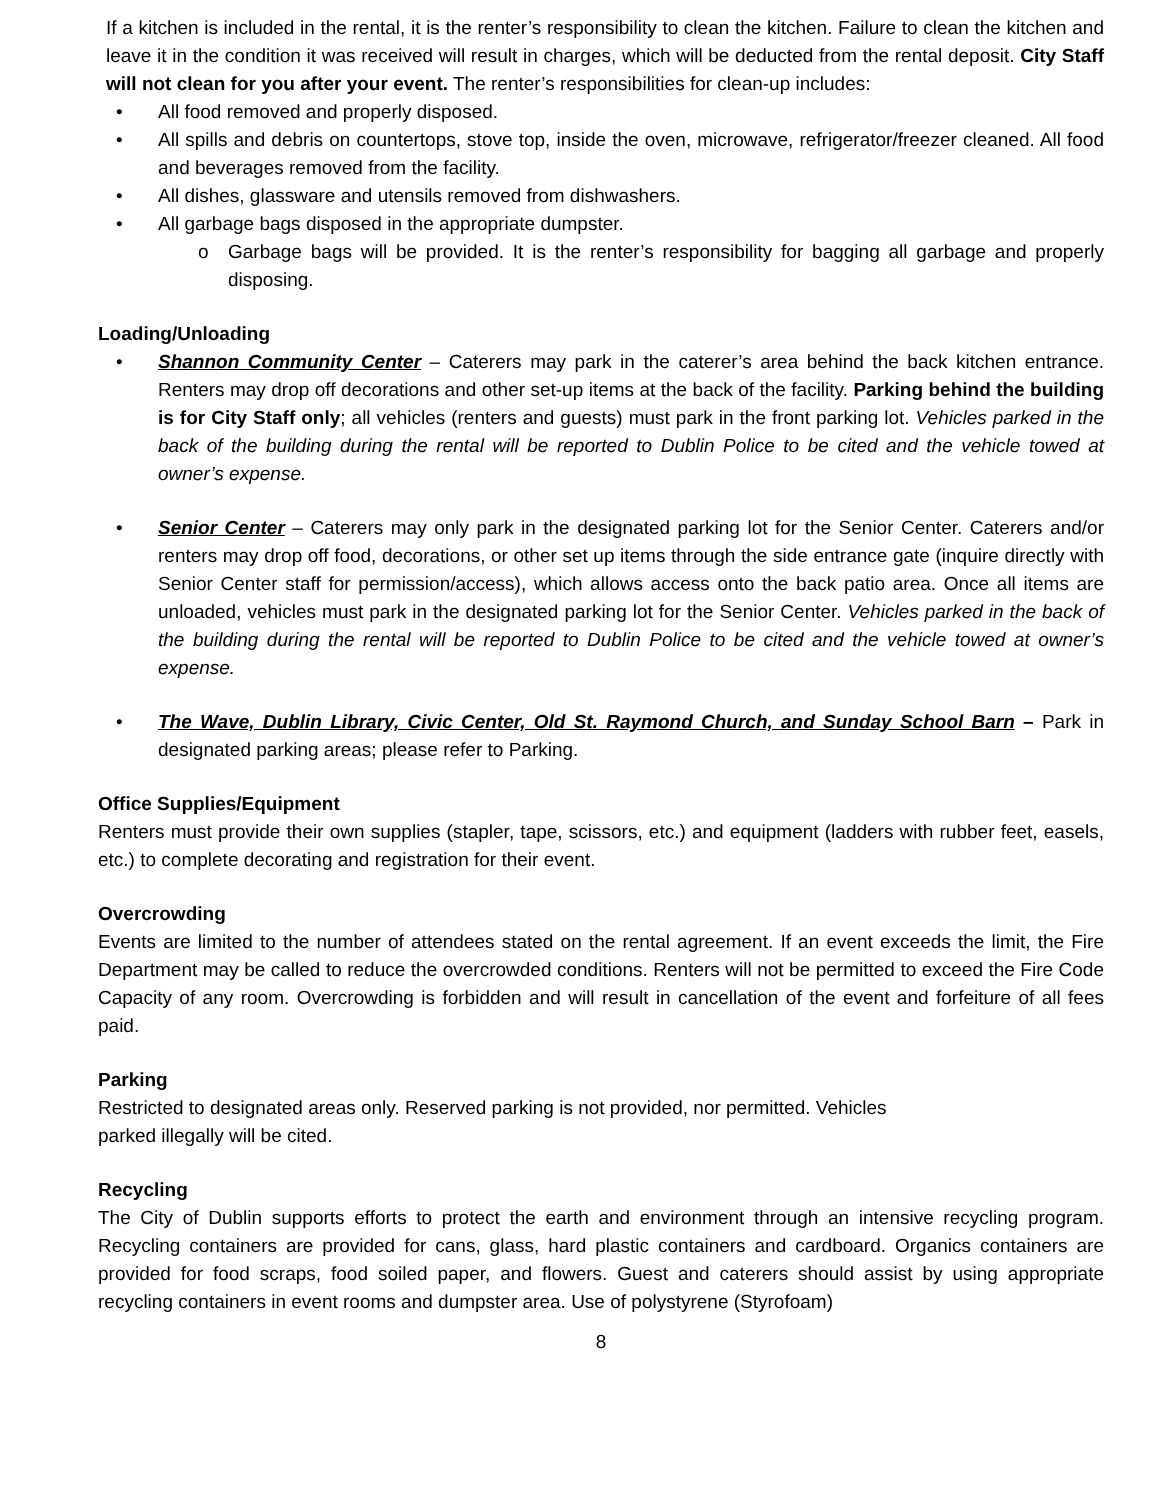If a kitchen is included in the rental, it is the renter’s responsibility to clean the kitchen. Failure to clean the kitchen and leave it in the condition it was received will result in charges, which will be deducted from the rental deposit. City Staff will not clean for you after your event. The renter’s responsibilities for clean-up includes:
• All food removed and properly disposed.
• All spills and debris on countertops, stove top, inside the oven, microwave, refrigerator/freezer cleaned. All food and beverages removed from the facility.
• All dishes, glassware and utensils removed from dishwashers.
• All garbage bags disposed in the appropriate dumpster.
o Garbage bags will be provided. It is the renter’s responsibility for bagging all garbage and properly disposing.
Loading/Unloading
• Shannon Community Center – Caterers may park in the caterer’s area behind the back kitchen entrance. Renters may drop off decorations and other set-up items at the back of the facility. Parking behind the building is for City Staff only; all vehicles (renters and guests) must park in the front parking lot. Vehicles parked in the back of the building during the rental will be reported to Dublin Police to be cited and the vehicle towed at owner’s expense.
• Senior Center – Caterers may only park in the designated parking lot for the Senior Center. Caterers and/or renters may drop off food, decorations, or other set up items through the side entrance gate (inquire directly with Senior Center staff for permission/access), which allows access onto the back patio area. Once all items are unloaded, vehicles must park in the designated parking lot for the Senior Center. Vehicles parked in the back of the building during the rental will be reported to Dublin Police to be cited and the vehicle towed at owner’s expense.
• The Wave, Dublin Library, Civic Center, Old St. Raymond Church, and Sunday School Barn – Park in designated parking areas; please refer to Parking.
Office Supplies/Equipment
Renters must provide their own supplies (stapler, tape, scissors, etc.) and equipment (ladders with rubber feet, easels, etc.) to complete decorating and registration for their event.
Overcrowding
Events are limited to the number of attendees stated on the rental agreement. If an event exceeds the limit, the Fire Department may be called to reduce the overcrowded conditions. Renters will not be permitted to exceed the Fire Code Capacity of any room. Overcrowding is forbidden and will result in cancellation of the event and forfeiture of all fees paid.
Parking
Restricted to designated areas only. Reserved parking is not provided, nor permitted. Vehicles
parked illegally will be cited.
Recycling
The City of Dublin supports efforts to protect the earth and environment through an intensive recycling program. Recycling containers are provided for cans, glass, hard plastic containers and cardboard. Organics containers are provided for food scraps, food soiled paper, and flowers. Guest and caterers should assist by using appropriate recycling containers in event rooms and dumpster area. Use of polystyrene (Styrofoam)
8